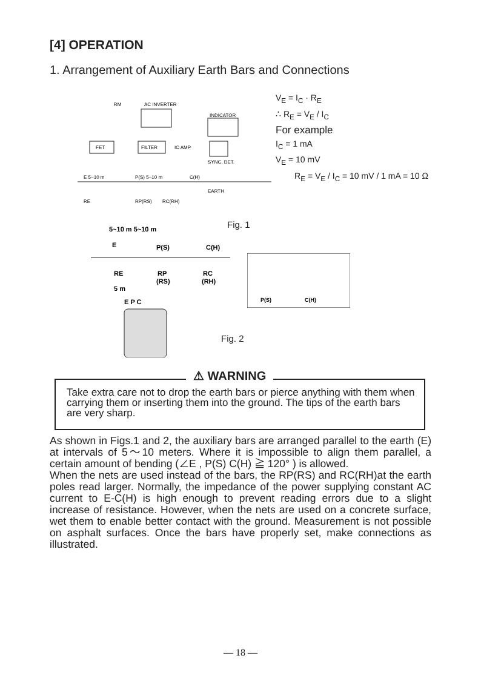[4] OPERATION
1. Arrangement of Auxiliary Earth Bars and Connections
RM
AC INVERTER
INDICATOR
FET
FILTER
IC AMP
SYNC. DET.
E 5~10 m
P(S) 5~10 m
C(H)
EARTH
RE
RP(RS)
RC(RH)
V<sub>E</sub> = I<sub>C</sub> · R<sub>E</sub>
∴ R<sub>E</sub> = V<sub>E</sub> / I<sub>C</sub>
For example
I<sub>C</sub> = 1 mA
V<sub>E</sub> = 10 mV
R<sub>E</sub> = V<sub>E</sub> / I<sub>C</sub> = 10 mV / 1 mA = 10 Ω
Fig. 1
5~10 m 5~10 m
E
P(S)
C(H)
RE
RP
(RS)
RC
(RH)
5 m
E P C
P(S)
C(H)
Fig. 2
⚠ WARNING
Take extra care not to drop the earth bars or pierce anything with them when carrying them or inserting them into the ground. The tips of the earth bars are very sharp.
As shown in Figs.1 and 2, the auxiliary bars are arranged parallel to the earth (E) at intervals of 5～10 meters. Where it is impossible to align them parallel, a certain amount of bending (∠E , P(S) C(H) ≧ 120° ) is allowed.
When the nets are used instead of the bars, the RP(RS) and RC(RH)at the earth poles read larger. Normally, the impedance of the power supplying constant AC current to E-C(H) is high enough to prevent reading errors due to a slight increase of resistance. However, when the nets are used on a concrete surface, wet them to enable better contact with the ground. Measurement is not possible on asphalt surfaces. Once the bars have properly set, make connections as illustrated.
― 18 ―